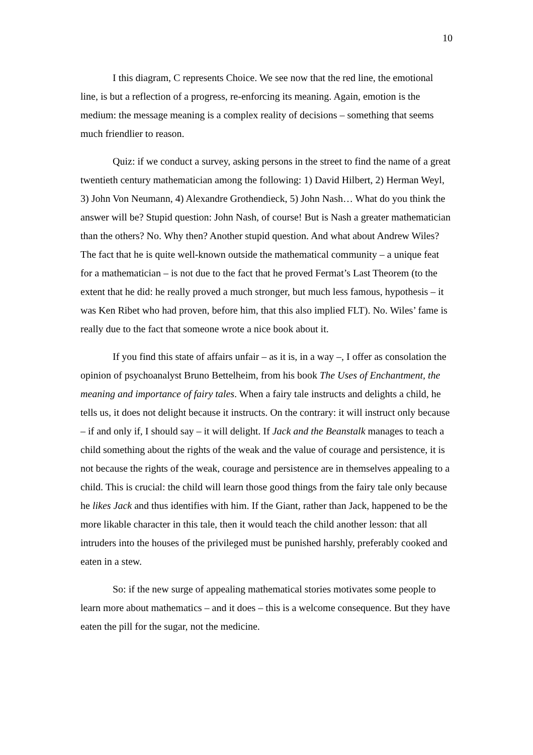10
I this diagram, C represents Choice. We see now that the red line, the emotional line, is but a reflection of a progress, re-enforcing its meaning. Again, emotion is the medium: the message meaning is a complex reality of decisions – something that seems much friendlier to reason.
Quiz: if we conduct a survey, asking persons in the street to find the name of a great twentieth century mathematician among the following: 1) David Hilbert, 2) Herman Weyl, 3) John Von Neumann, 4) Alexandre Grothendieck, 5) John Nash… What do you think the answer will be? Stupid question: John Nash, of course! But is Nash a greater mathematician than the others? No. Why then? Another stupid question. And what about Andrew Wiles? The fact that he is quite well-known outside the mathematical community – a unique feat for a mathematician – is not due to the fact that he proved Fermat’s Last Theorem (to the extent that he did: he really proved a much stronger, but much less famous, hypothesis – it was Ken Ribet who had proven, before him, that this also implied FLT). No. Wiles’ fame is really due to the fact that someone wrote a nice book about it.
If you find this state of affairs unfair – as it is, in a way –, I offer as consolation the opinion of psychoanalyst Bruno Bettelheim, from his book The Uses of Enchantment, the meaning and importance of fairy tales. When a fairy tale instructs and delights a child, he tells us, it does not delight because it instructs. On the contrary: it will instruct only because – if and only if, I should say – it will delight. If Jack and the Beanstalk manages to teach a child something about the rights of the weak and the value of courage and persistence, it is not because the rights of the weak, courage and persistence are in themselves appealing to a child. This is crucial: the child will learn those good things from the fairy tale only because he likes Jack and thus identifies with him. If the Giant, rather than Jack, happened to be the more likable character in this tale, then it would teach the child another lesson: that all intruders into the houses of the privileged must be punished harshly, preferably cooked and eaten in a stew.
So: if the new surge of appealing mathematical stories motivates some people to learn more about mathematics – and it does – this is a welcome consequence. But they have eaten the pill for the sugar, not the medicine.